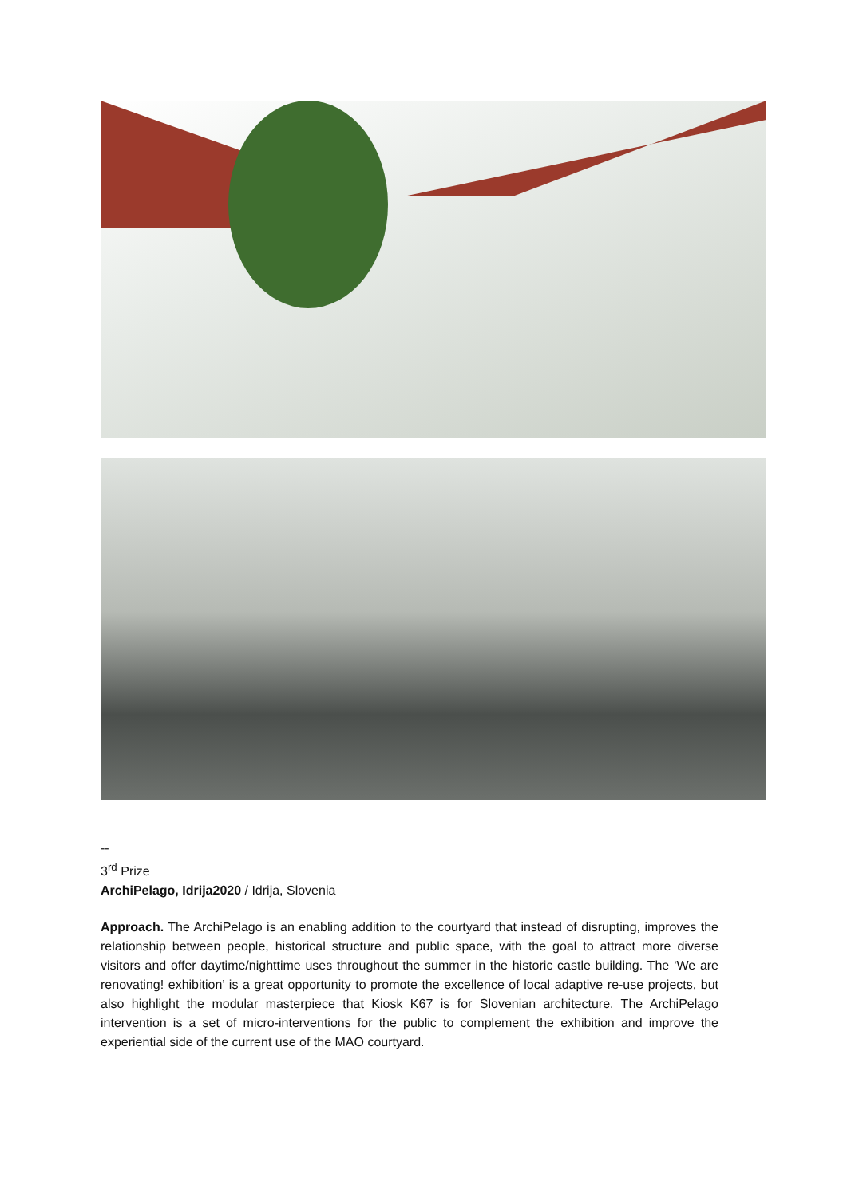--
3<sup>rd</sup> Prize
ArchiPelago, Idrija2020 / Idrija, Slovenia
Approach. The ArchiPelago is an enabling addition to the courtyard that instead of disrupting, improves the relationship between people, historical structure and public space, with the goal to attract more diverse visitors and offer daytime/nighttime uses throughout the summer in the historic castle building. The ‘We are renovating! exhibition’ is a great opportunity to promote the excellence of local adaptive re-use projects, but also highlight the modular masterpiece that Kiosk K67 is for Slovenian architecture. The ArchiPelago intervention is a set of micro-interventions for the public to complement the exhibition and improve the experiential side of the current use of the MAO courtyard.